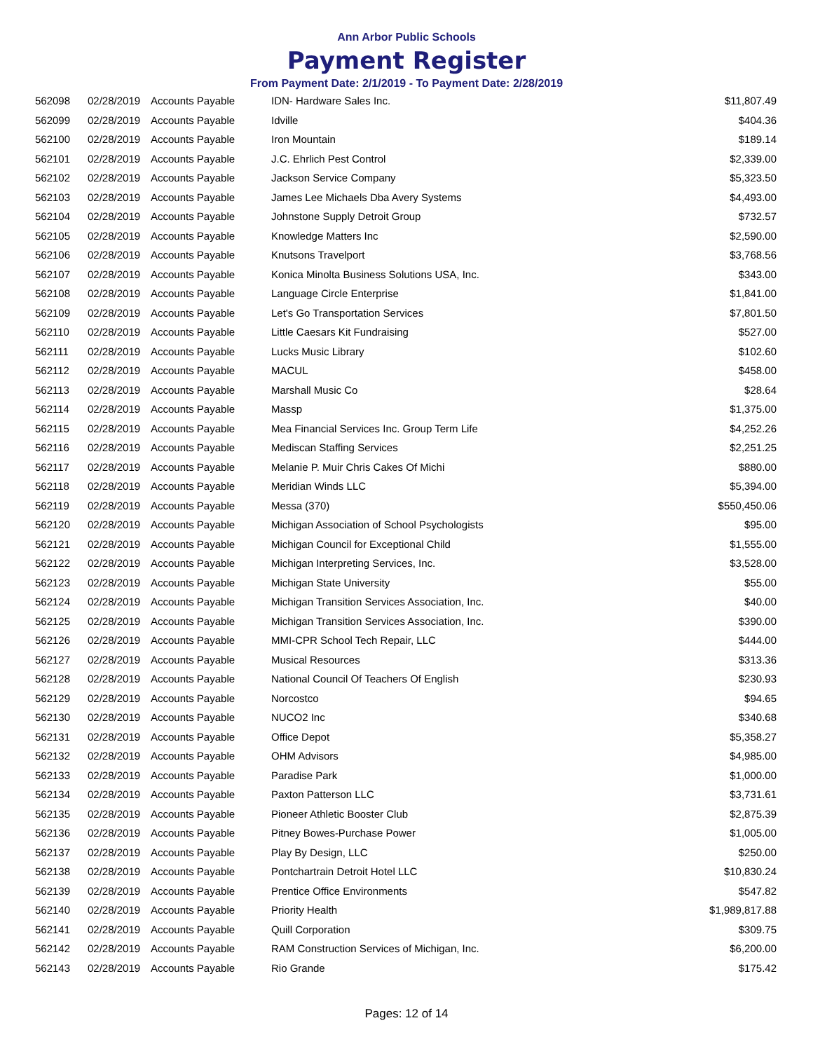Ann Arbor Public Schools
Payment Register
From Payment Date: 2/1/2019 - To Payment Date: 2/28/2019
| 562098 | 02/28/2019 | Accounts Payable | IDN- Hardware Sales Inc. | $11,807.49 |
| 562099 | 02/28/2019 | Accounts Payable | Idville | $404.36 |
| 562100 | 02/28/2019 | Accounts Payable | Iron Mountain | $189.14 |
| 562101 | 02/28/2019 | Accounts Payable | J.C. Ehrlich Pest Control | $2,339.00 |
| 562102 | 02/28/2019 | Accounts Payable | Jackson Service Company | $5,323.50 |
| 562103 | 02/28/2019 | Accounts Payable | James Lee Michaels Dba Avery Systems | $4,493.00 |
| 562104 | 02/28/2019 | Accounts Payable | Johnstone Supply Detroit Group | $732.57 |
| 562105 | 02/28/2019 | Accounts Payable | Knowledge Matters Inc | $2,590.00 |
| 562106 | 02/28/2019 | Accounts Payable | Knutsons Travelport | $3,768.56 |
| 562107 | 02/28/2019 | Accounts Payable | Konica Minolta Business Solutions USA, Inc. | $343.00 |
| 562108 | 02/28/2019 | Accounts Payable | Language Circle Enterprise | $1,841.00 |
| 562109 | 02/28/2019 | Accounts Payable | Let's Go Transportation Services | $7,801.50 |
| 562110 | 02/28/2019 | Accounts Payable | Little Caesars Kit Fundraising | $527.00 |
| 562111 | 02/28/2019 | Accounts Payable | Lucks Music Library | $102.60 |
| 562112 | 02/28/2019 | Accounts Payable | MACUL | $458.00 |
| 562113 | 02/28/2019 | Accounts Payable | Marshall Music Co | $28.64 |
| 562114 | 02/28/2019 | Accounts Payable | Massp | $1,375.00 |
| 562115 | 02/28/2019 | Accounts Payable | Mea Financial Services Inc. Group Term Life | $4,252.26 |
| 562116 | 02/28/2019 | Accounts Payable | Mediscan Staffing Services | $2,251.25 |
| 562117 | 02/28/2019 | Accounts Payable | Melanie P. Muir Chris Cakes Of Michi | $880.00 |
| 562118 | 02/28/2019 | Accounts Payable | Meridian Winds LLC | $5,394.00 |
| 562119 | 02/28/2019 | Accounts Payable | Messa (370) | $550,450.06 |
| 562120 | 02/28/2019 | Accounts Payable | Michigan Association of School Psychologists | $95.00 |
| 562121 | 02/28/2019 | Accounts Payable | Michigan Council for Exceptional Child | $1,555.00 |
| 562122 | 02/28/2019 | Accounts Payable | Michigan Interpreting Services, Inc. | $3,528.00 |
| 562123 | 02/28/2019 | Accounts Payable | Michigan State University | $55.00 |
| 562124 | 02/28/2019 | Accounts Payable | Michigan Transition Services Association, Inc. | $40.00 |
| 562125 | 02/28/2019 | Accounts Payable | Michigan Transition Services Association, Inc. | $390.00 |
| 562126 | 02/28/2019 | Accounts Payable | MMI-CPR School Tech Repair, LLC | $444.00 |
| 562127 | 02/28/2019 | Accounts Payable | Musical Resources | $313.36 |
| 562128 | 02/28/2019 | Accounts Payable | National Council Of Teachers Of English | $230.93 |
| 562129 | 02/28/2019 | Accounts Payable | Norcostco | $94.65 |
| 562130 | 02/28/2019 | Accounts Payable | NUCO2 Inc | $340.68 |
| 562131 | 02/28/2019 | Accounts Payable | Office Depot | $5,358.27 |
| 562132 | 02/28/2019 | Accounts Payable | OHM Advisors | $4,985.00 |
| 562133 | 02/28/2019 | Accounts Payable | Paradise Park | $1,000.00 |
| 562134 | 02/28/2019 | Accounts Payable | Paxton Patterson LLC | $3,731.61 |
| 562135 | 02/28/2019 | Accounts Payable | Pioneer Athletic Booster Club | $2,875.39 |
| 562136 | 02/28/2019 | Accounts Payable | Pitney Bowes-Purchase Power | $1,005.00 |
| 562137 | 02/28/2019 | Accounts Payable | Play By Design, LLC | $250.00 |
| 562138 | 02/28/2019 | Accounts Payable | Pontchartrain Detroit Hotel LLC | $10,830.24 |
| 562139 | 02/28/2019 | Accounts Payable | Prentice Office Environments | $547.82 |
| 562140 | 02/28/2019 | Accounts Payable | Priority Health | $1,989,817.88 |
| 562141 | 02/28/2019 | Accounts Payable | Quill Corporation | $309.75 |
| 562142 | 02/28/2019 | Accounts Payable | RAM Construction Services of Michigan, Inc. | $6,200.00 |
| 562143 | 02/28/2019 | Accounts Payable | Rio Grande | $175.42 |
Pages: 12 of 14